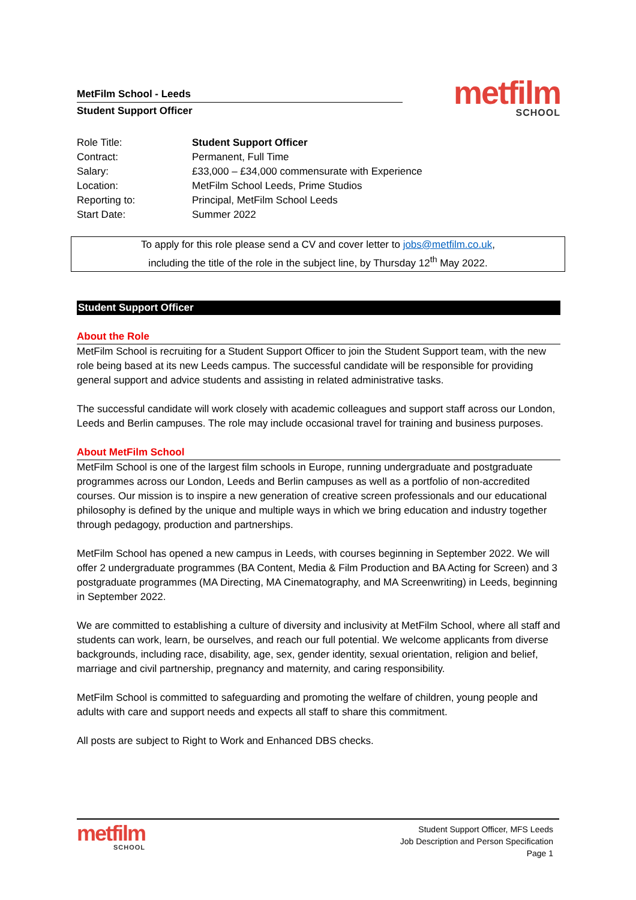MetFilm School - Leeds
Student Support Officer
metfilm
SCHOOL
| Role Title: | Student Support Officer |
| Contract: | Permanent, Full Time |
| Salary: | £33,000 – £34,000 commensurate with Experience |
| Location: | MetFilm School Leeds, Prime Studios |
| Reporting to: | Principal, MetFilm School Leeds |
| Start Date: | Summer 2022 |
To apply for this role please send a CV and cover letter to jobs@metfilm.co.uk,
including the title of the role in the subject line, by Thursday 12<sup>th</sup> May 2022.
Student Support Officer
About the Role
MetFilm School is recruiting for a Student Support Officer to join the Student Support team, with the new role being based at its new Leeds campus. The successful candidate will be responsible for providing general support and advice students and assisting in related administrative tasks.
The successful candidate will work closely with academic colleagues and support staff across our London, Leeds and Berlin campuses. The role may include occasional travel for training and business purposes.
About MetFilm School
MetFilm School is one of the largest film schools in Europe, running undergraduate and postgraduate programmes across our London, Leeds and Berlin campuses as well as a portfolio of non-accredited courses. Our mission is to inspire a new generation of creative screen professionals and our educational philosophy is defined by the unique and multiple ways in which we bring education and industry together through pedagogy, production and partnerships.
MetFilm School has opened a new campus in Leeds, with courses beginning in September 2022. We will offer 2 undergraduate programmes (BA Content, Media & Film Production and BA Acting for Screen) and 3 postgraduate programmes (MA Directing, MA Cinematography, and MA Screenwriting) in Leeds, beginning in September 2022.
We are committed to establishing a culture of diversity and inclusivity at MetFilm School, where all staff and students can work, learn, be ourselves, and reach our full potential. We welcome applicants from diverse backgrounds, including race, disability, age, sex, gender identity, sexual orientation, religion and belief, marriage and civil partnership, pregnancy and maternity, and caring responsibility.
MetFilm School is committed to safeguarding and promoting the welfare of children, young people and adults with care and support needs and expects all staff to share this commitment.
All posts are subject to Right to Work and Enhanced DBS checks.
metfilm
SCHOOL
Student Support Officer, MFS Leeds
Job Description and Person Specification
Page 1